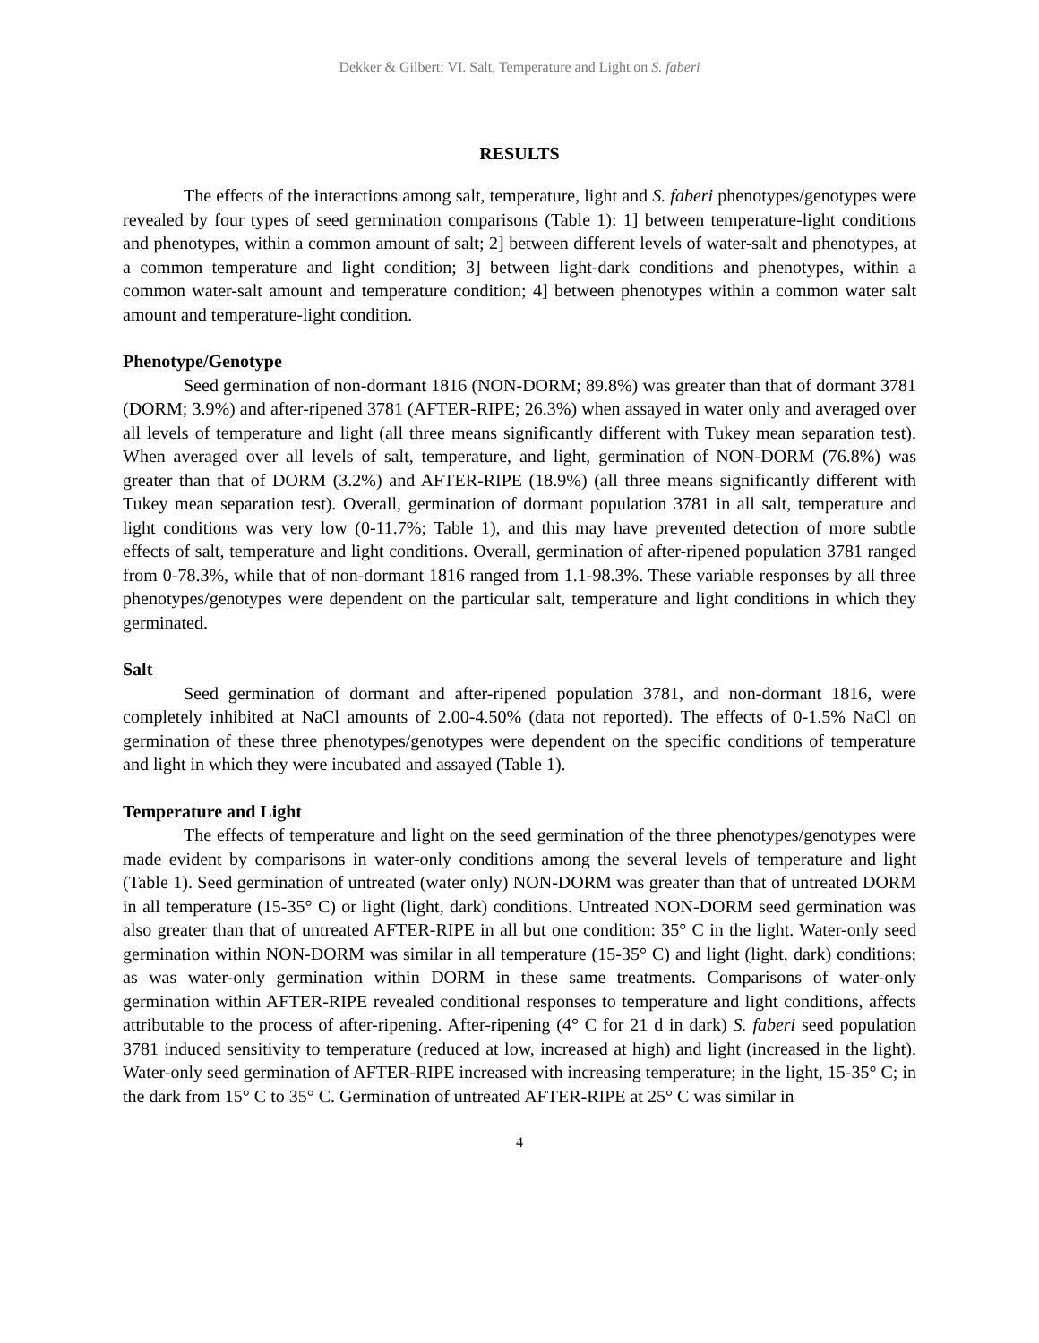Dekker & Gilbert: VI. Salt, Temperature and Light on S. faberi
RESULTS
The effects of the interactions among salt, temperature, light and S. faberi phenotypes/genotypes were revealed by four types of seed germination comparisons (Table 1): 1] between temperature-light conditions and phenotypes, within a common amount of salt; 2] between different levels of water-salt and phenotypes, at a common temperature and light condition; 3] between light-dark conditions and phenotypes, within a common water-salt amount and temperature condition; 4] between phenotypes within a common water salt amount and temperature-light condition.
Phenotype/Genotype
Seed germination of non-dormant 1816 (NON-DORM; 89.8%) was greater than that of dormant 3781 (DORM; 3.9%) and after-ripened 3781 (AFTER-RIPE; 26.3%) when assayed in water only and averaged over all levels of temperature and light (all three means significantly different with Tukey mean separation test). When averaged over all levels of salt, temperature, and light, germination of NON-DORM (76.8%) was greater than that of DORM (3.2%) and AFTER-RIPE (18.9%) (all three means significantly different with Tukey mean separation test). Overall, germination of dormant population 3781 in all salt, temperature and light conditions was very low (0-11.7%; Table 1), and this may have prevented detection of more subtle effects of salt, temperature and light conditions. Overall, germination of after-ripened population 3781 ranged from 0-78.3%, while that of non-dormant 1816 ranged from 1.1-98.3%. These variable responses by all three phenotypes/genotypes were dependent on the particular salt, temperature and light conditions in which they germinated.
Salt
Seed germination of dormant and after-ripened population 3781, and non-dormant 1816, were completely inhibited at NaCl amounts of 2.00-4.50% (data not reported). The effects of 0-1.5% NaCl on germination of these three phenotypes/genotypes were dependent on the specific conditions of temperature and light in which they were incubated and assayed (Table 1).
Temperature and Light
The effects of temperature and light on the seed germination of the three phenotypes/genotypes were made evident by comparisons in water-only conditions among the several levels of temperature and light (Table 1). Seed germination of untreated (water only) NON-DORM was greater than that of untreated DORM in all temperature (15-35° C) or light (light, dark) conditions. Untreated NON-DORM seed germination was also greater than that of untreated AFTER-RIPE in all but one condition: 35° C in the light. Water-only seed germination within NON-DORM was similar in all temperature (15-35° C) and light (light, dark) conditions; as was water-only germination within DORM in these same treatments. Comparisons of water-only germination within AFTER-RIPE revealed conditional responses to temperature and light conditions, affects attributable to the process of after-ripening. After-ripening (4° C for 21 d in dark) S. faberi seed population 3781 induced sensitivity to temperature (reduced at low, increased at high) and light (increased in the light). Water-only seed germination of AFTER-RIPE increased with increasing temperature; in the light, 15-35° C; in the dark from 15° C to 35° C. Germination of untreated AFTER-RIPE at 25° C was similar in
4